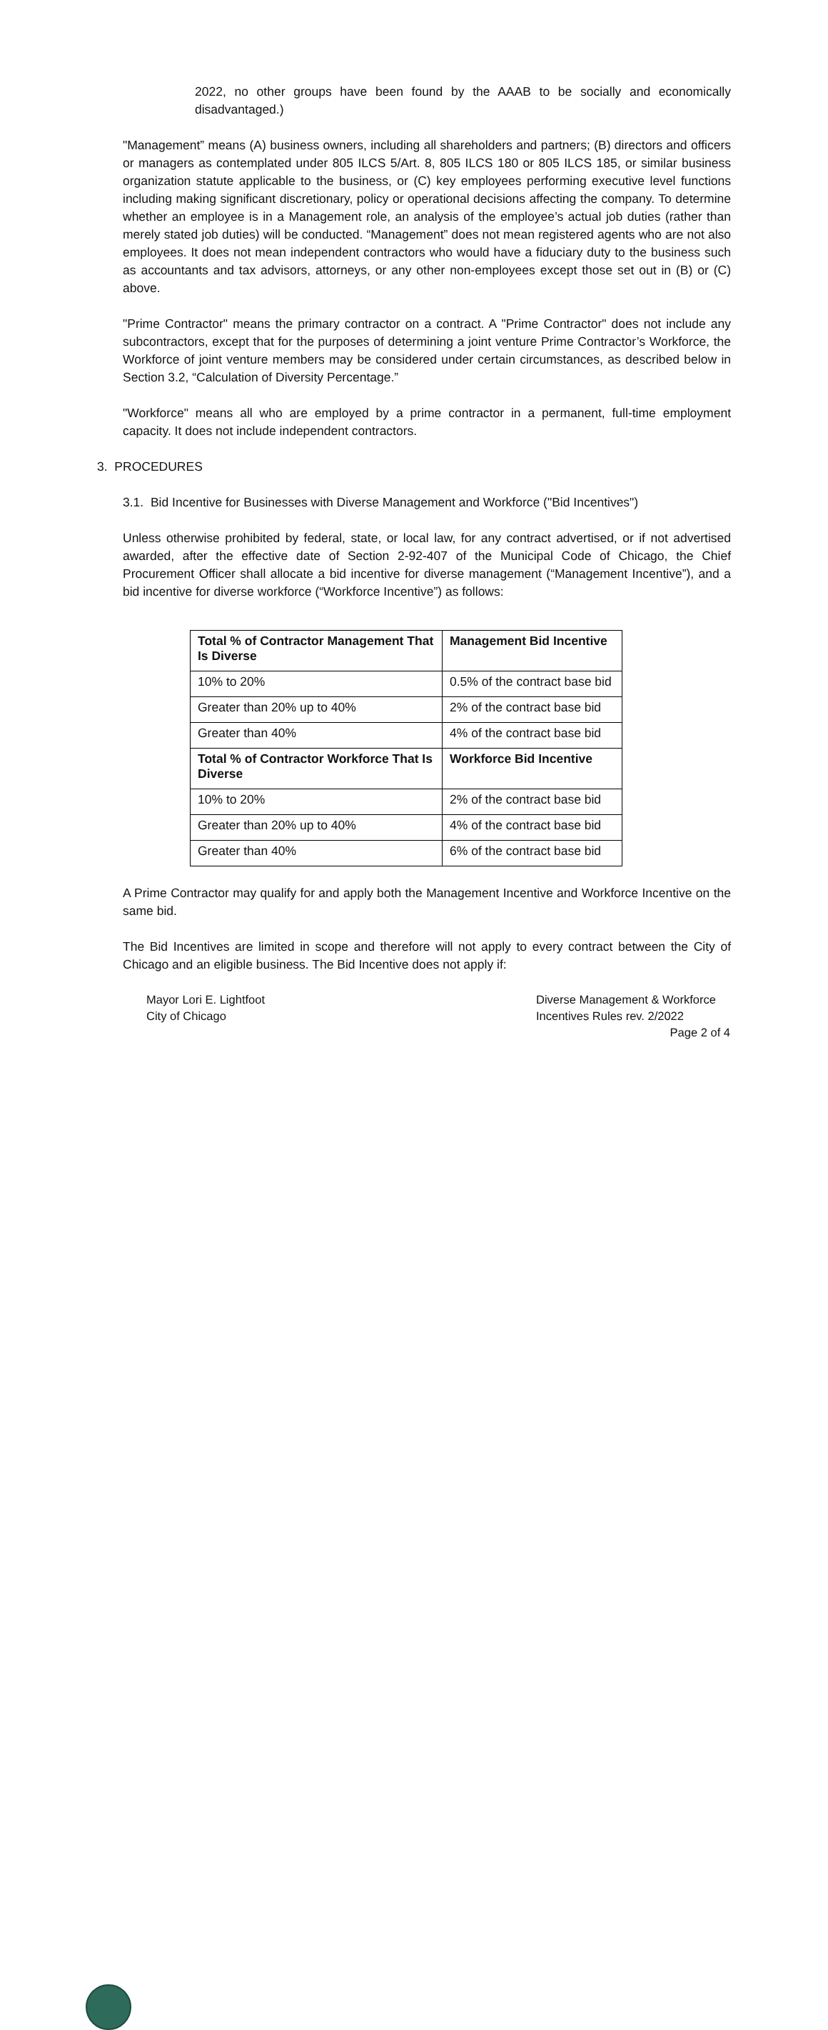2022, no other groups have been found by the AAAB to be socially and economically disadvantaged.)
"Management” means (A) business owners, including all shareholders and partners; (B) directors and officers or managers as contemplated under 805 ILCS 5/Art. 8, 805 ILCS 180 or 805 ILCS 185, or similar business organization statute applicable to the business, or (C) key employees performing executive level functions including making significant discretionary, policy or operational decisions affecting the company. To determine whether an employee is in a Management role, an analysis of the employee’s actual job duties (rather than merely stated job duties) will be conducted. “Management” does not mean registered agents who are not also employees. It does not mean independent contractors who would have a fiduciary duty to the business such as accountants and tax advisors, attorneys, or any other non-employees except those set out in (B) or (C) above.
"Prime Contractor" means the primary contractor on a contract. A "Prime Contractor" does not include any subcontractors, except that for the purposes of determining a joint venture Prime Contractor’s Workforce, the Workforce of joint venture members may be considered under certain circumstances, as described below in Section 3.2, “Calculation of Diversity Percentage.”
"Workforce" means all who are employed by a prime contractor in a permanent, full-time employment capacity. It does not include independent contractors.
3. PROCEDURES
3.1. Bid Incentive for Businesses with Diverse Management and Workforce ("Bid Incentives")
Unless otherwise prohibited by federal, state, or local law, for any contract advertised, or if not advertised awarded, after the effective date of Section 2-92-407 of the Municipal Code of Chicago, the Chief Procurement Officer shall allocate a bid incentive for diverse management (“Management Incentive”), and a bid incentive for diverse workforce (“Workforce Incentive”) as follows:
| Total % of Contractor Management That Is Diverse | Management Bid Incentive |
| --- | --- |
| 10% to 20% | 0.5% of the contract base bid |
| Greater than 20% up to 40% | 2% of the contract base bid |
| Greater than 40% | 4% of the contract base bid |
| Total % of Contractor Workforce That Is Diverse | Workforce Bid Incentive |
| 10% to 20% | 2% of the contract base bid |
| Greater than 20% up to 40% | 4% of the contract base bid |
| Greater than 40% | 6% of the contract base bid |
A Prime Contractor may qualify for and apply both the Management Incentive and Workforce Incentive on the same bid.
The Bid Incentives are limited in scope and therefore will not apply to every contract between the City of Chicago and an eligible business. The Bid Incentive does not apply if:
Mayor Lori E. Lightfoot
City of Chicago
Diverse Management & Workforce
Incentives Rules rev. 2/2022
Page 2 of 4